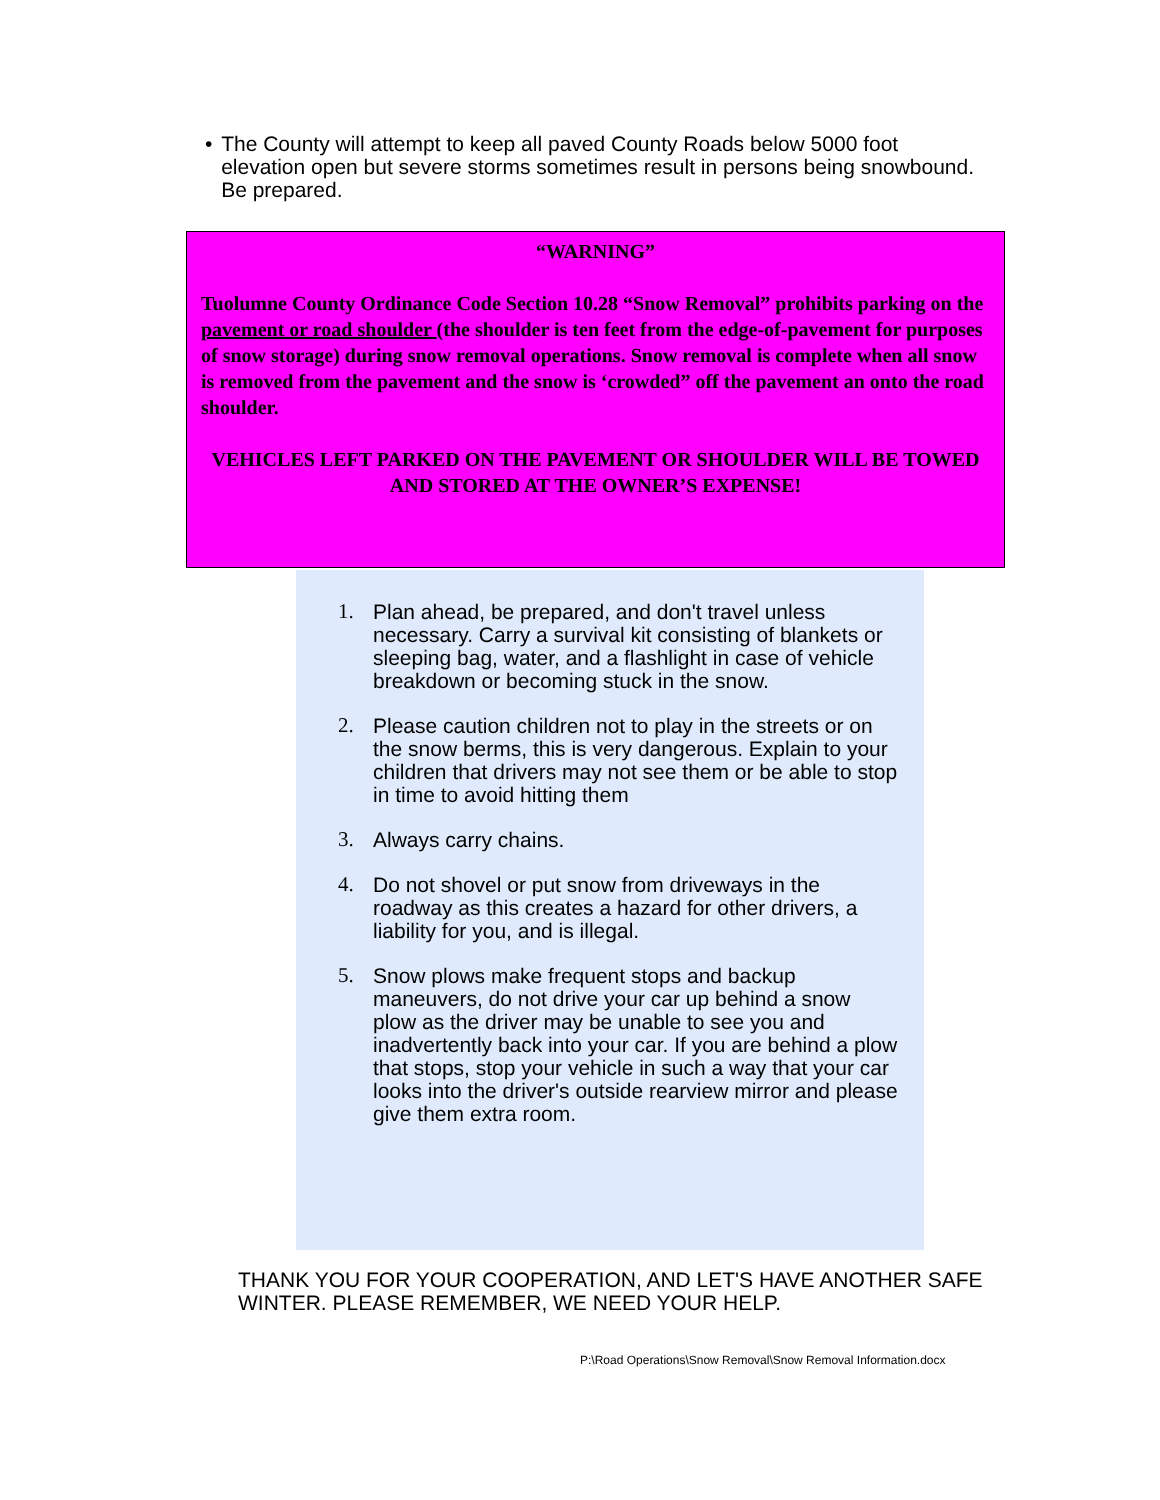• The County will attempt to keep all paved County Roads below 5000 foot elevation open but severe storms sometimes result in persons being snowbound. Be prepared.
“WARNING”
Tuolumne County Ordinance Code Section 10.28 “Snow Removal” prohibits parking on the pavement or road shoulder (the shoulder is ten feet from the edge-of-pavement for purposes of snow storage) during snow removal operations. Snow removal is complete when all snow is removed from the pavement and the snow is ‘crowded” off the pavement an onto the road shoulder.
VEHICLES LEFT PARKED ON THE PAVEMENT OR SHOULDER WILL BE TOWED AND STORED AT THE OWNER’S EXPENSE!
1. Plan ahead, be prepared, and don't travel unless necessary. Carry a survival kit consisting of blankets or sleeping bag, water, and a flashlight in case of vehicle breakdown or becoming stuck in the snow.
2. Please caution children not to play in the streets or on the snow berms, this is very dangerous. Explain to your children that drivers may not see them or be able to stop in time to avoid hitting them
3. Always carry chains.
4. Do not shovel or put snow from driveways in the roadway as this creates a hazard for other drivers, a liability for you, and is illegal.
5. Snow plows make frequent stops and backup maneuvers, do not drive your car up behind a snow plow as the driver may be unable to see you and inadvertently back into your car. If you are behind a plow that stops, stop your vehicle in such a way that your car looks into the driver's outside rearview mirror and please give them extra room.
THANK YOU FOR YOUR COOPERATION, AND LET'S HAVE ANOTHER SAFE WINTER. PLEASE REMEMBER, WE NEED YOUR HELP.
P:\Road Operations\Snow Removal\Snow Removal Information.docx